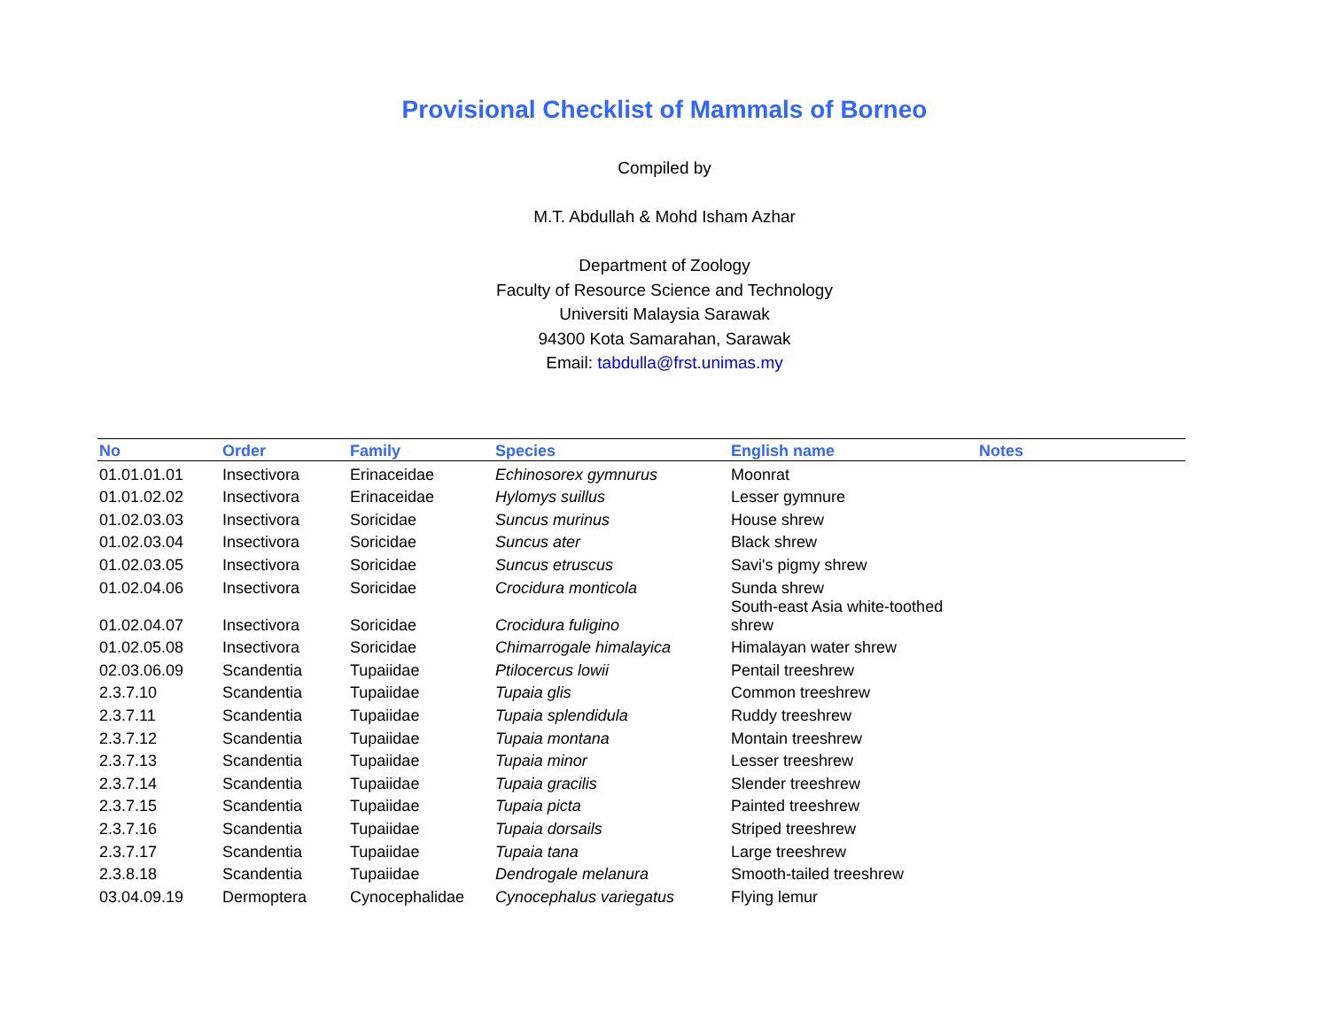Provisional Checklist of Mammals of Borneo
Compiled by
M.T. Abdullah & Mohd Isham Azhar
Department of Zoology
Faculty of Resource Science and Technology
Universiti Malaysia Sarawak
94300 Kota Samarahan, Sarawak
Email: tabdulla@frst.unimas.my
| No | Order | Family | Species | English name | Notes |
| --- | --- | --- | --- | --- | --- |
| 01.01.01.01 | Insectivora | Erinaceidae | Echinosorex gymnurus | Moonrat | |
| 01.01.02.02 | Insectivora | Erinaceidae | Hylomys suillus | Lesser gymnure | |
| 01.02.03.03 | Insectivora | Soricidae | Suncus murinus | House shrew | |
| 01.02.03.04 | Insectivora | Soricidae | Suncus ater | Black shrew | |
| 01.02.03.05 | Insectivora | Soricidae | Suncus etruscus | Savi's pigmy shrew | |
| 01.02.04.06 | Insectivora | Soricidae | Crocidura monticola | Sunda shrew | |
| 01.02.04.07 | Insectivora | Soricidae | Crocidura fuligino | South-east Asia white-toothed shrew | |
| 01.02.05.08 | Insectivora | Soricidae | Chimarrogale himalayica | Himalayan water shrew | |
| 02.03.06.09 | Scandentia | Tupaiidae | Ptilocercus lowii | Pentail treeshrew | |
| 2.3.7.10 | Scandentia | Tupaiidae | Tupaia glis | Common treeshrew | |
| 2.3.7.11 | Scandentia | Tupaiidae | Tupaia splendidula | Ruddy treeshrew | |
| 2.3.7.12 | Scandentia | Tupaiidae | Tupaia montana | Montain treeshrew | |
| 2.3.7.13 | Scandentia | Tupaiidae | Tupaia minor | Lesser treeshrew | |
| 2.3.7.14 | Scandentia | Tupaiidae | Tupaia gracilis | Slender treeshrew | |
| 2.3.7.15 | Scandentia | Tupaiidae | Tupaia picta | Painted treeshrew | |
| 2.3.7.16 | Scandentia | Tupaiidae | Tupaia dorsails | Striped treeshrew | |
| 2.3.7.17 | Scandentia | Tupaiidae | Tupaia tana | Large treeshrew | |
| 2.3.8.18 | Scandentia | Tupaiidae | Dendrogale melanura | Smooth-tailed treeshrew | |
| 03.04.09.19 | Dermoptera | Cynocephalidae | Cynocephalus variegatus | Flying lemur | |